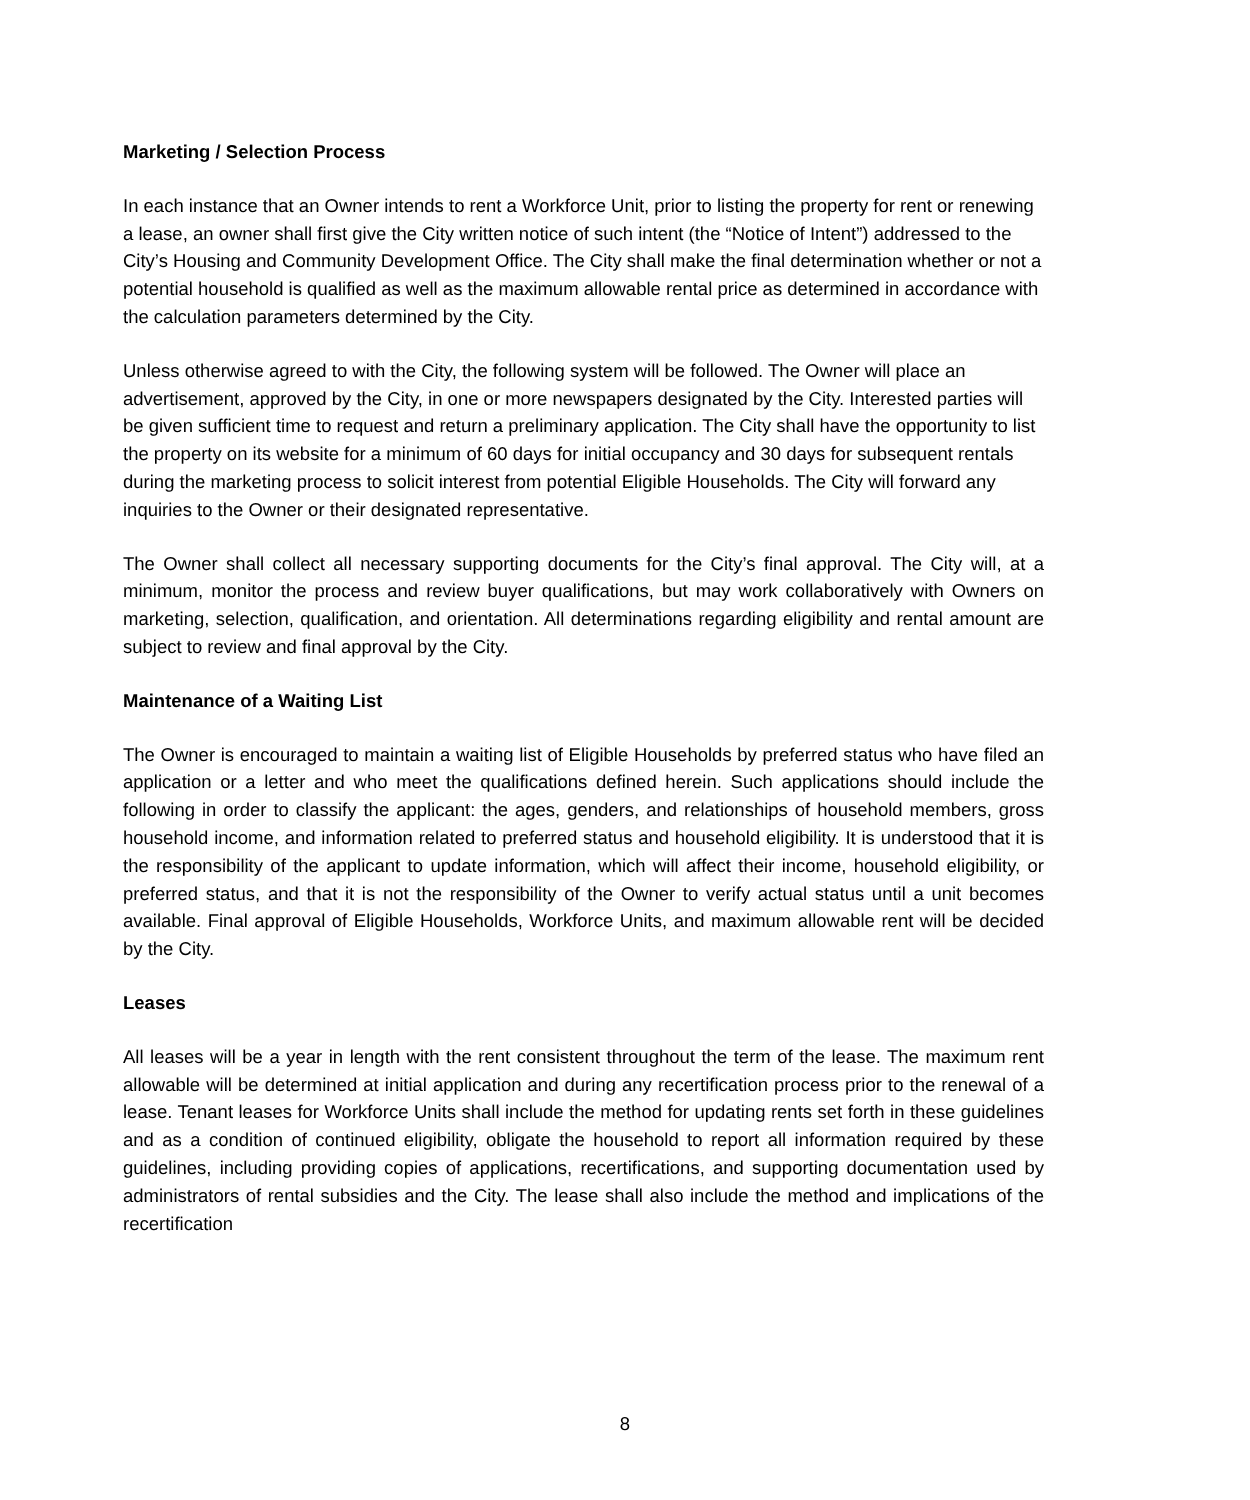Marketing / Selection Process
In each instance that an Owner intends to rent a Workforce Unit, prior to listing the property for rent or renewing a lease, an owner shall first give the City written notice of such intent (the “Notice of Intent”) addressed to the City’s Housing and Community Development Office. The City shall make the final determination whether or not a potential household is qualified as well as the maximum allowable rental price as determined in accordance with the calculation parameters determined by the City.
Unless otherwise agreed to with the City, the following system will be followed. The Owner will place an advertisement, approved by the City, in one or more newspapers designated by the City. Interested parties will be given sufficient time to request and return a preliminary application. The City shall have the opportunity to list the property on its website for a minimum of 60 days for initial occupancy and 30 days for subsequent rentals during the marketing process to solicit interest from potential Eligible Households. The City will forward any inquiries to the Owner or their designated representative.
The Owner shall collect all necessary supporting documents for the City’s final approval. The City will, at a minimum, monitor the process and review buyer qualifications, but may work collaboratively with Owners on marketing, selection, qualification, and orientation. All determinations regarding eligibility and rental amount are subject to review and final approval by the City.
Maintenance of a Waiting List
The Owner is encouraged to maintain a waiting list of Eligible Households by preferred status who have filed an application or a letter and who meet the qualifications defined herein. Such applications should include the following in order to classify the applicant: the ages, genders, and relationships of household members, gross household income, and information related to preferred status and household eligibility. It is understood that it is the responsibility of the applicant to update information, which will affect their income, household eligibility, or preferred status, and that it is not the responsibility of the Owner to verify actual status until a unit becomes available. Final approval of Eligible Households, Workforce Units, and maximum allowable rent will be decided by the City.
Leases
All leases will be a year in length with the rent consistent throughout the term of the lease. The maximum rent allowable will be determined at initial application and during any recertification process prior to the renewal of a lease. Tenant leases for Workforce Units shall include the method for updating rents set forth in these guidelines and as a condition of continued eligibility, obligate the household to report all information required by these guidelines, including providing copies of applications, recertifications, and supporting documentation used by administrators of rental subsidies and the City. The lease shall also include the method and implications of the recertification
8